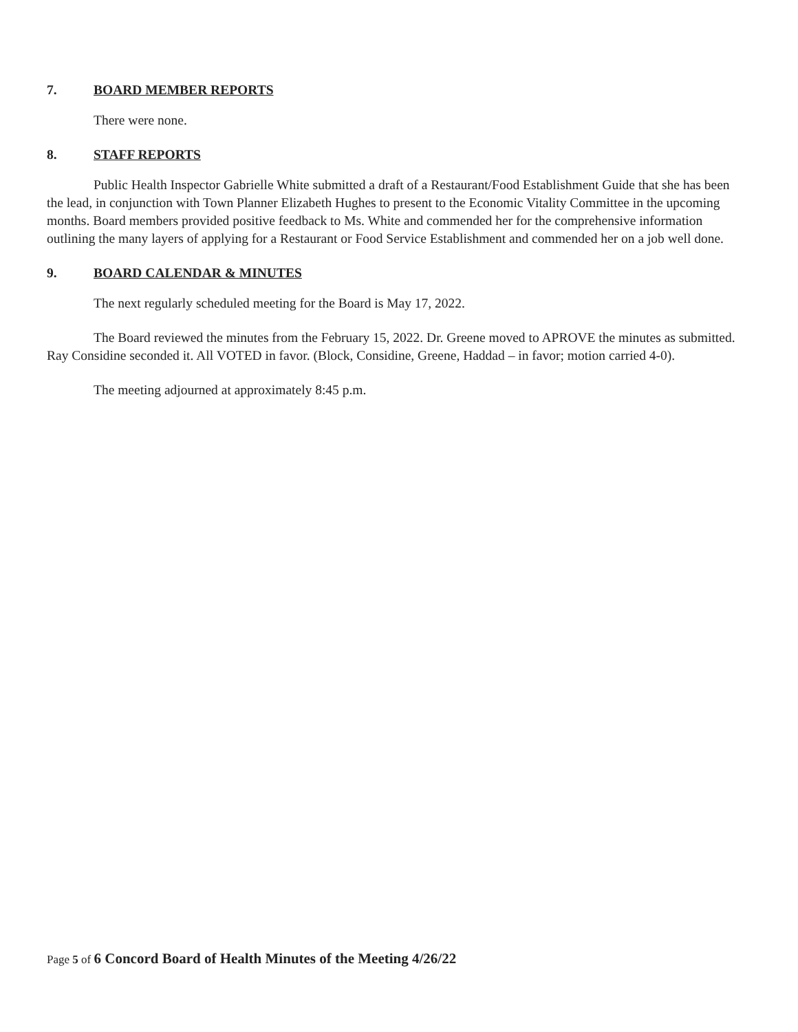7. BOARD MEMBER REPORTS
There were none.
8. STAFF REPORTS
Public Health Inspector Gabrielle White submitted a draft of a Restaurant/Food Establishment Guide that she has been the lead, in conjunction with Town Planner Elizabeth Hughes to present to the Economic Vitality Committee in the upcoming months. Board members provided positive feedback to Ms. White and commended her for the comprehensive information outlining the many layers of applying for a Restaurant or Food Service Establishment and commended her on a job well done.
9. BOARD CALENDAR & MINUTES
The next regularly scheduled meeting for the Board is May 17, 2022.
The Board reviewed the minutes from the February 15, 2022. Dr. Greene moved to APROVE the minutes as submitted. Ray Considine seconded it. All VOTED in favor. (Block, Considine, Greene, Haddad – in favor; motion carried 4-0).
The meeting adjourned at approximately 8:45 p.m.
Page 5 of 6 Concord Board of Health Minutes of the Meeting 4/26/22